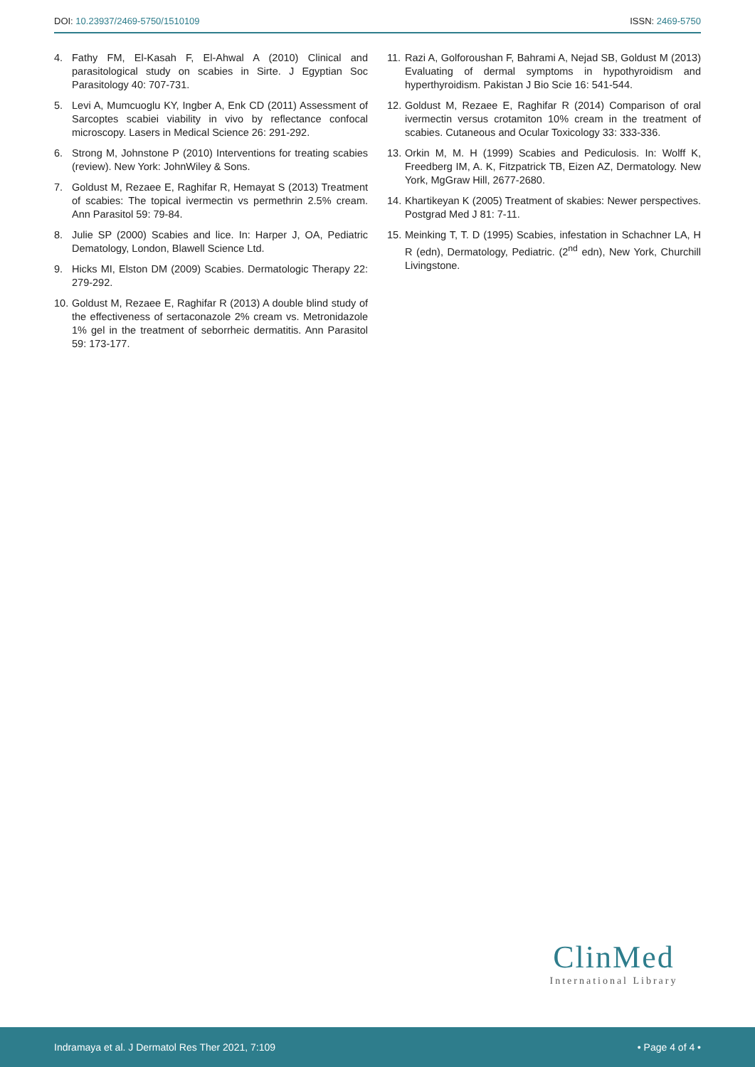DOI: 10.23937/2469-5750/1510109
ISSN: 2469-5750
4. Fathy FM, El-Kasah F, El-Ahwal A (2010) Clinical and parasitological study on scabies in Sirte. J Egyptian Soc Parasitology 40: 707-731.
5. Levi A, Mumcuoglu KY, Ingber A, Enk CD (2011) Assessment of Sarcoptes scabiei viability in vivo by reflectance confocal microscopy. Lasers in Medical Science 26: 291-292.
6. Strong M, Johnstone P (2010) Interventions for treating scabies (review). New York: JohnWiley & Sons.
7. Goldust M, Rezaee E, Raghifar R, Hemayat S (2013) Treatment of scabies: The topical ivermectin vs permethrin 2.5% cream. Ann Parasitol 59: 79-84.
8. Julie SP (2000) Scabies and lice. In: Harper J, OA, Pediatric Dematology, London, Blawell Science Ltd.
9. Hicks MI, Elston DM (2009) Scabies. Dermatologic Therapy 22: 279-292.
10. Goldust M, Rezaee E, Raghifar R (2013) A double blind study of the effectiveness of sertaconazole 2% cream vs. Metronidazole 1% gel in the treatment of seborrheic dermatitis. Ann Parasitol 59: 173-177.
11. Razi A, Golforoushan F, Bahrami A, Nejad SB, Goldust M (2013) Evaluating of dermal symptoms in hypothyroidism and hyperthyroidism. Pakistan J Bio Scie 16: 541-544.
12. Goldust M, Rezaee E, Raghifar R (2014) Comparison of oral ivermectin versus crotamiton 10% cream in the treatment of scabies. Cutaneous and Ocular Toxicology 33: 333-336.
13. Orkin M, M. H (1999) Scabies and Pediculosis. In: Wolff K, Freedberg IM, A. K, Fitzpatrick TB, Eizen AZ, Dermatology. New York, MgGraw Hill, 2677-2680.
14. Khartikeyan K (2005) Treatment of skabies: Newer perspectives. Postgrad Med J 81: 7-11.
15. Meinking T, T. D (1995) Scabies, infestation in Schachner LA, H R (edn), Dermatology, Pediatric. (2<sup>nd</sup> edn), New York, Churchill Livingstone.
ClinMed
International Library
Indramaya et al. J Dermatol Res Ther 2021, 7:109 • Page 4 of 4 •